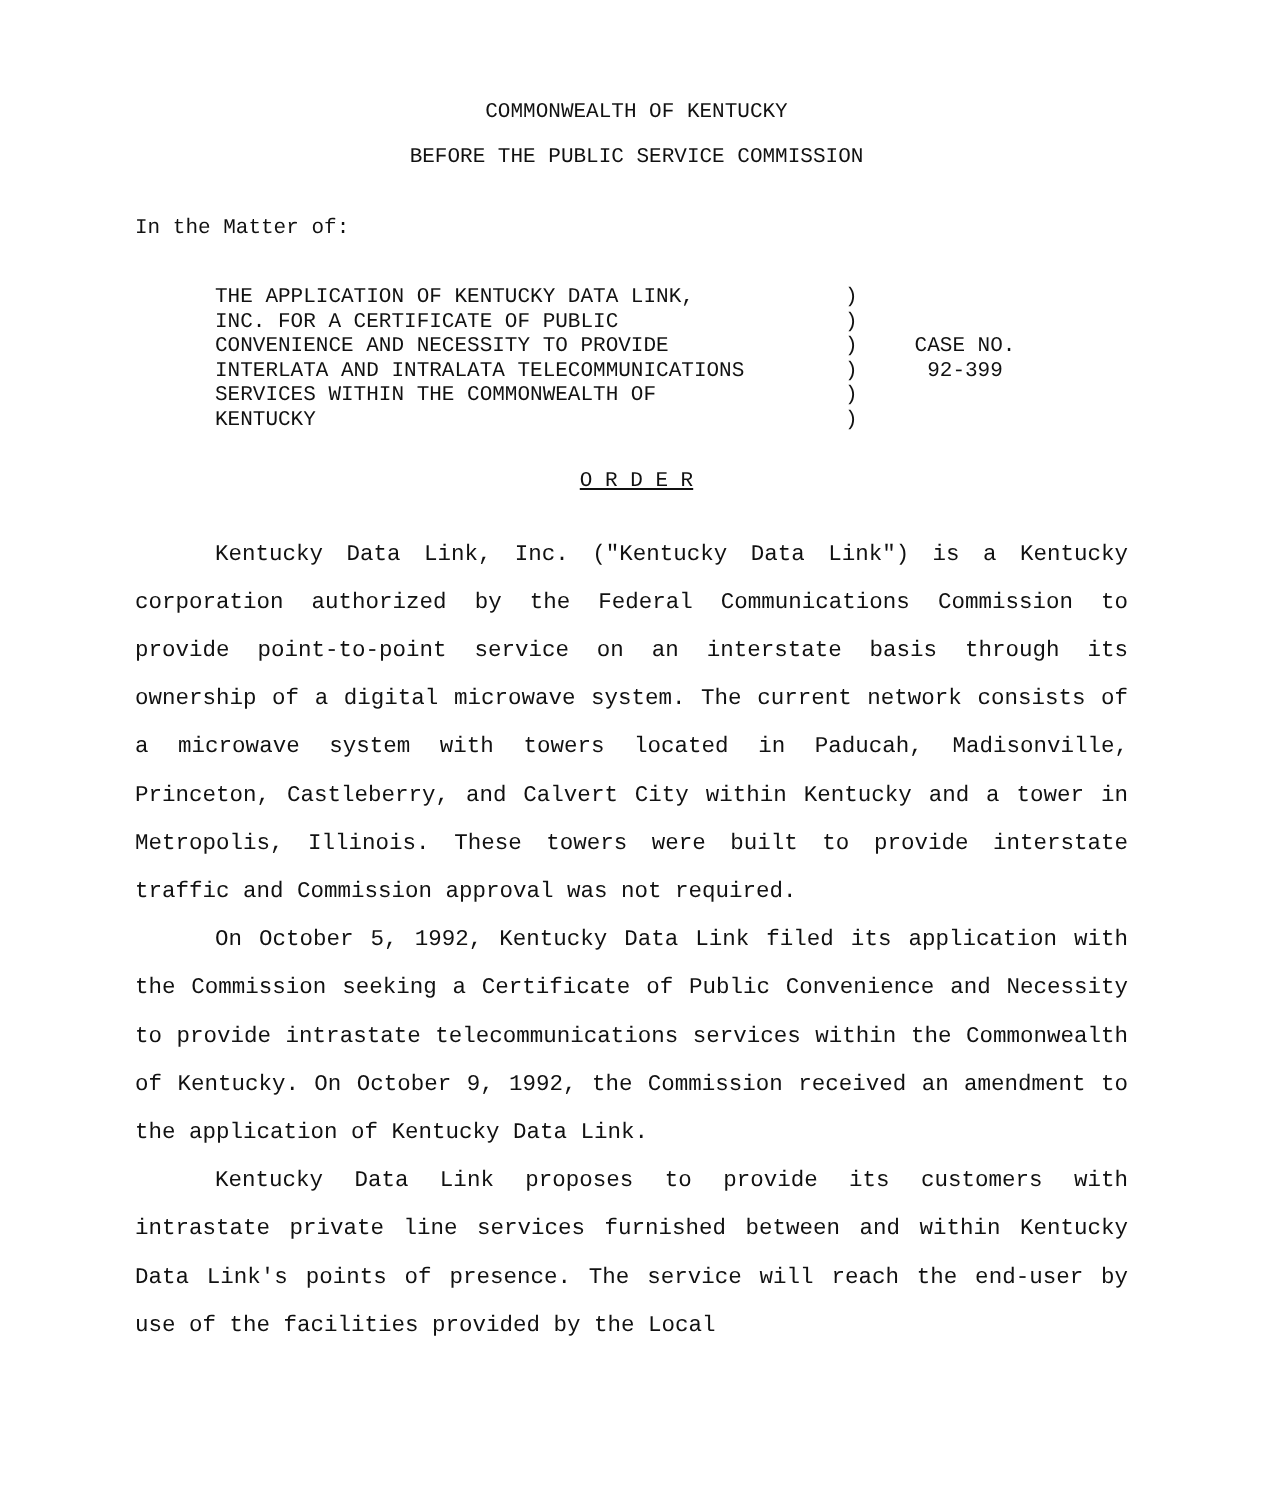COMMONWEALTH OF KENTUCKY
BEFORE THE PUBLIC SERVICE COMMISSION
In the Matter of:
THE APPLICATION OF KENTUCKY DATA LINK,
INC. FOR A CERTIFICATE OF PUBLIC
CONVENIENCE AND NECESSITY TO PROVIDE
INTERLATA AND INTRALATA TELECOMMUNICATIONS
SERVICES WITHIN THE COMMONWEALTH OF
KENTUCKY
)
)
)
)
)
)
CASE NO.
92-399
O R D E R
Kentucky Data Link, Inc. ("Kentucky Data Link") is a Kentucky corporation authorized by the Federal Communications Commission to provide point-to-point service on an interstate basis through its ownership of a digital microwave system. The current network consists of a microwave system with towers located in Paducah, Madisonville, Princeton, Castleberry, and Calvert City within Kentucky and a tower in Metropolis, Illinois. These towers were built to provide interstate traffic and Commission approval was not required.
On October 5, 1992, Kentucky Data Link filed its application with the Commission seeking a Certificate of Public Convenience and Necessity to provide intrastate telecommunications services within the Commonwealth of Kentucky. On October 9, 1992, the Commission received an amendment to the application of Kentucky Data Link.
Kentucky Data Link proposes to provide its customers with intrastate private line services furnished between and within Kentucky Data Link's points of presence. The service will reach the end-user by use of the facilities provided by the Local